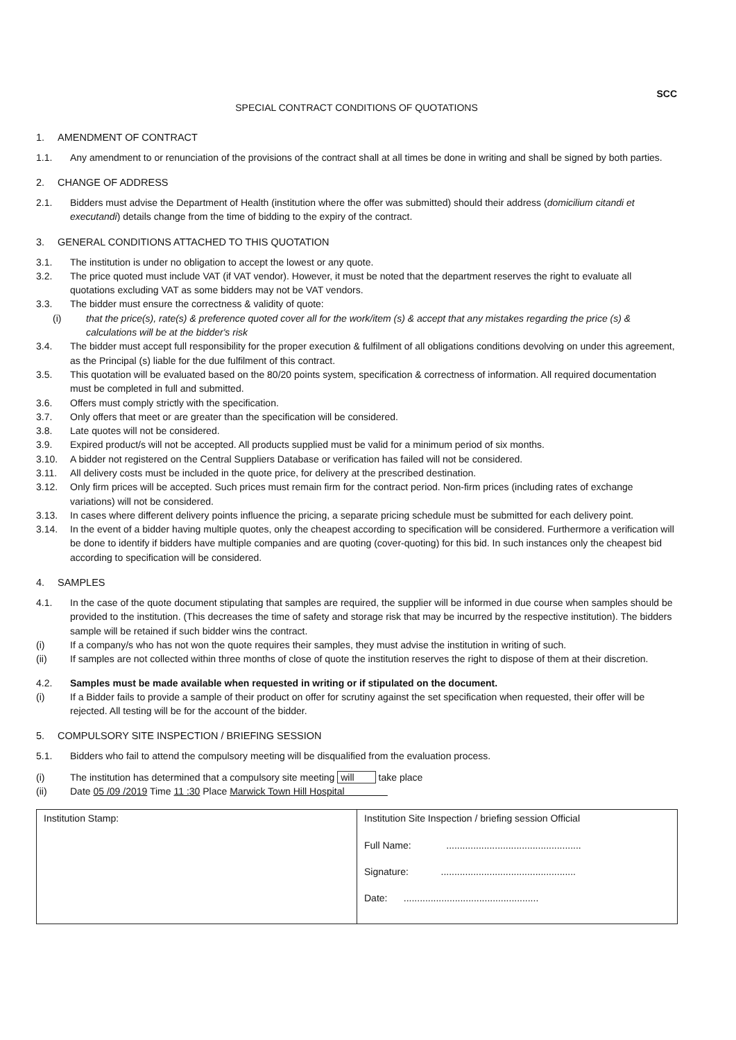SCC
SPECIAL CONTRACT CONDITIONS OF QUOTATIONS
1. AMENDMENT OF CONTRACT
1.1. Any amendment to or renunciation of the provisions of the contract shall at all times be done in writing and shall be signed by both parties.
2. CHANGE OF ADDRESS
2.1. Bidders must advise the Department of Health (institution where the offer was submitted) should their address (domicilium citandi et executandi) details change from the time of bidding to the expiry of the contract.
3. GENERAL CONDITIONS ATTACHED TO THIS QUOTATION
3.1. The institution is under no obligation to accept the lowest or any quote.
3.2. The price quoted must include VAT (if VAT vendor). However, it must be noted that the department reserves the right to evaluate all quotations excluding VAT as some bidders may not be VAT vendors.
3.3. The bidder must ensure the correctness & validity of quote:
(i) that the price(s), rate(s) & preference quoted cover all for the work/item (s) & accept that any mistakes regarding the price (s) & calculations will be at the bidder's risk
3.4. The bidder must accept full responsibility for the proper execution & fulfilment of all obligations conditions devolving on under this agreement, as the Principal (s) liable for the due fulfilment of this contract.
3.5. This quotation will be evaluated based on the 80/20 points system, specification & correctness of information. All required documentation must be completed in full and submitted.
3.6. Offers must comply strictly with the specification.
3.7. Only offers that meet or are greater than the specification will be considered.
3.8. Late quotes will not be considered.
3.9. Expired product/s will not be accepted. All products supplied must be valid for a minimum period of six months.
3.10. A bidder not registered on the Central Suppliers Database or verification has failed will not be considered.
3.11. All delivery costs must be included in the quote price, for delivery at the prescribed destination.
3.12. Only firm prices will be accepted. Such prices must remain firm for the contract period. Non-firm prices (including rates of exchange variations) will not be considered.
3.13. In cases where different delivery points influence the pricing, a separate pricing schedule must be submitted for each delivery point.
3.14. In the event of a bidder having multiple quotes, only the cheapest according to specification will be considered. Furthermore a verification will be done to identify if bidders have multiple companies and are quoting (cover-quoting) for this bid. In such instances only the cheapest bid according to specification will be considered.
4. SAMPLES
4.1. In the case of the quote document stipulating that samples are required, the supplier will be informed in due course when samples should be provided to the institution. (This decreases the time of safety and storage risk that may be incurred by the respective institution). The bidders sample will be retained if such bidder wins the contract.
(i) If a company/s who has not won the quote requires their samples, they must advise the institution in writing of such.
(ii) If samples are not collected within three months of close of quote the institution reserves the right to dispose of them at their discretion.
4.2. Samples must be made available when requested in writing or if stipulated on the document.
(i) If a Bidder fails to provide a sample of their product on offer for scrutiny against the set specification when requested, their offer will be rejected. All testing will be for the account of the bidder.
5. COMPULSORY SITE INSPECTION / BRIEFING SESSION
5.1. Bidders who fail to attend the compulsory meeting will be disqualified from the evaluation process.
(i) The institution has determined that a compulsory site meeting will take place
(ii) Date 05 /09 /2019 Time 11 :30 Place Marwick Town Hill Hospital
| Institution Stamp: | Institution Site Inspection / briefing session Official Full Name: .................................................. Signature: .................................................. Date: .................................................. |